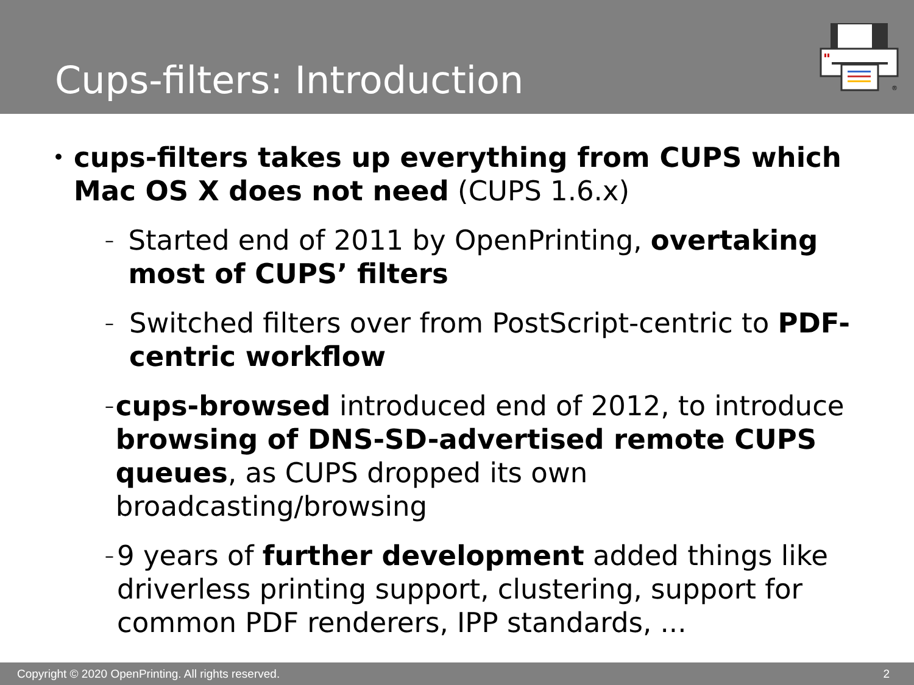Cups-filters: Introduction
®
•
cups-filters takes up everything from CUPS which Mac OS X does not need (CUPS 1.6.x)
–
Started end of 2011 by OpenPrinting, overtaking most of CUPS’ filters
–
Switched filters over from PostScript-centric to PDF-centric workflow
–
cups-browsed introduced end of 2012, to introduce browsing of DNS-SD-advertised remote CUPS queues, as CUPS dropped its own broadcasting/browsing
–
9 years of further development added things like driverless printing support, clustering, support for common PDF renderers, IPP standards, ...
Copyright © 2020 OpenPrinting. All rights reserved. 2